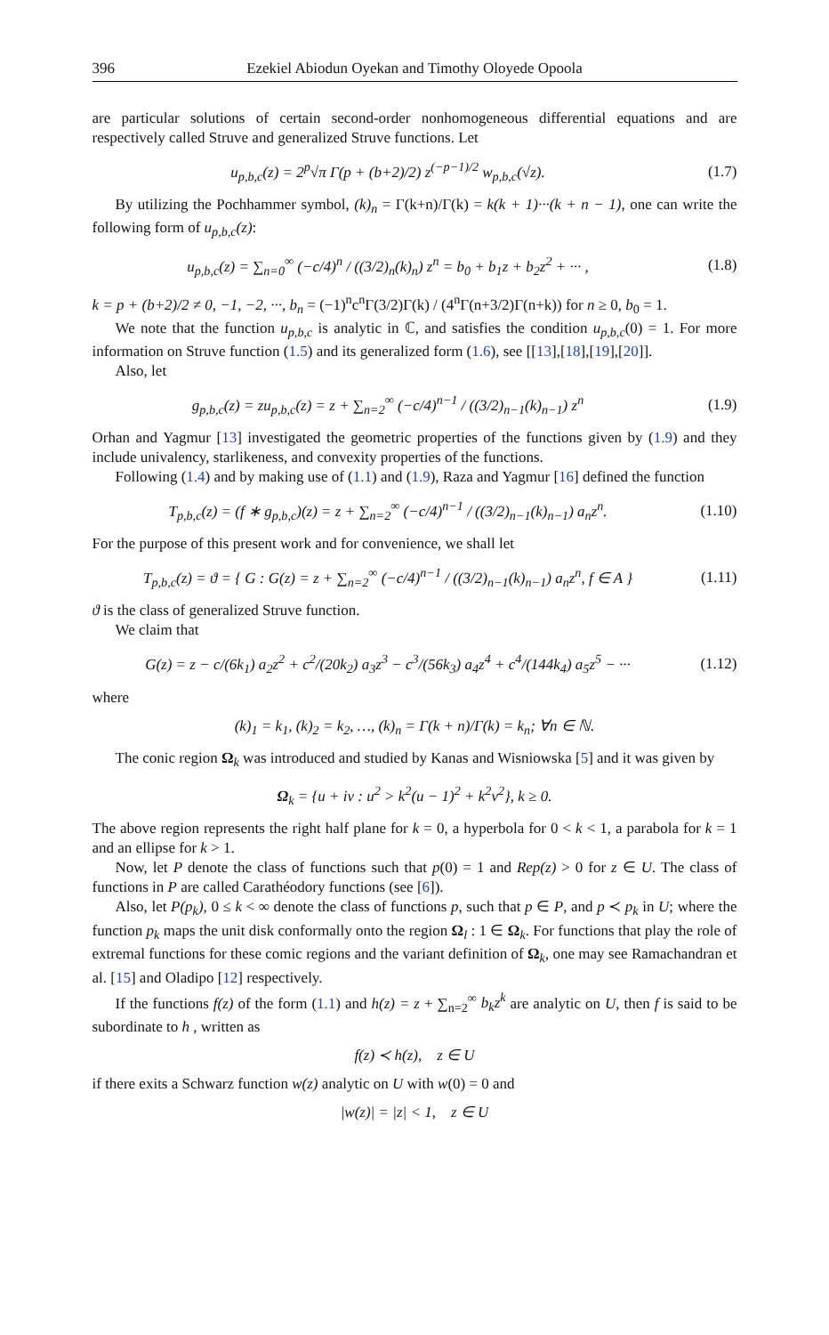396 Ezekiel Abiodun Oyekan and Timothy Oloyede Opoola
are particular solutions of certain second-order nonhomogeneous differential equations and are respectively called Struve and generalized Struve functions. Let
u<sub>p,b,c</sub>(z) = 2<sup>p</sup>√π Γ(p + (b+2)/2) z<sup>(−p−1)/2</sup> w<sub>p,b,c</sub>(√z). (1.7)
By utilizing the Pochhammer symbol, (k)<sub>n</sub> = Γ(k+n)/Γ(k) = k(k + 1)···(k + n − 1), one can write the following form of u<sub>p,b,c</sub>(z):
u<sub>p,b,c</sub>(z) = ∑<sub>n=0</sub><sup>∞</sup> (−c/4)<sup>n</sup> / ((3/2)<sub>n</sub>(k)<sub>n</sub>) z<sup>n</sup> = b<sub>0</sub> + b<sub>1</sub>z + b<sub>2</sub>z<sup>2</sup> + ··· , (1.8)
k = p + (b+2)/2 ≠ 0, −1, −2, ···, b<sub>n</sub> = (−1)<sup>n</sup>c<sup>n</sup>Γ(3/2)Γ(k) / (4<sup>n</sup>Γ(n+3/2)Γ(n+k)) for n ≥ 0, b<sub>0</sub> = 1.
We note that the function u<sub>p,b,c</sub> is analytic in ℂ, and satisfies the condition u<sub>p,b,c</sub>(0) = 1. For more information on Struve function (1.5) and its generalized form (1.6), see [[13],[18],[19],[20]].
Also, let
g<sub>p,b,c</sub>(z) = zu<sub>p,b,c</sub>(z) = z + ∑<sub>n=2</sub><sup>∞</sup> (−c/4)<sup>n−1</sup> / ((3/2)<sub>n−1</sub>(k)<sub>n−1</sub>) z<sup>n</sup> (1.9)
Orhan and Yagmur [13] investigated the geometric properties of the functions given by (1.9) and they include univalency, starlikeness, and convexity properties of the functions.
Following (1.4) and by making use of (1.1) and (1.9), Raza and Yagmur [16] defined the function
T<sub>p,b,c</sub>(z) = (f ∗ g<sub>p,b,c</sub>)(z) = z + ∑<sub>n=2</sub><sup>∞</sup> (−c/4)<sup>n−1</sup> / ((3/2)<sub>n−1</sub>(k)<sub>n−1</sub>) a<sub>n</sub>z<sup>n</sup>. (1.10)
For the purpose of this present work and for convenience, we shall let
T<sub>p,b,c</sub>(z) = ϑ = { G : G(z) = z + ∑<sub>n=2</sub><sup>∞</sup> (−c/4)<sup>n−1</sup> / ((3/2)<sub>n−1</sub>(k)<sub>n−1</sub>) a<sub>n</sub>z<sup>n</sup>, f ∈ A } (1.11)
ϑ is the class of generalized Struve function.
We claim that
G(z) = z − c/(6k<sub>1</sub>) a<sub>2</sub>z<sup>2</sup> + c<sup>2</sup>/(20k<sub>2</sub>) a<sub>3</sub>z<sup>3</sup> − c<sup>3</sup>/(56k<sub>3</sub>) a<sub>4</sub>z<sup>4</sup> + c<sup>4</sup>/(144k<sub>4</sub>) a<sub>5</sub>z<sup>5</sup> − ··· (1.12)
where
(k)<sub>1</sub> = k<sub>1</sub>, (k)<sub>2</sub> = k<sub>2</sub>, …, (k)<sub>n</sub> = Γ(k + n)/Γ(k) = k<sub>n</sub>; ∀n ∈ ℕ.
The conic region Ω<sub>k</sub> was introduced and studied by Kanas and Wisniowska [5] and it was given by
Ω<sub>k</sub> = {u + iv : u<sup>2</sup> > k<sup>2</sup>(u − 1)<sup>2</sup> + k<sup>2</sup>v<sup>2</sup>}, k ≥ 0.
The above region represents the right half plane for k = 0, a hyperbola for 0 < k < 1, a parabola for k = 1 and an ellipse for k > 1.
Now, let P denote the class of functions such that p(0) = 1 and Rep(z) > 0 for z ∈ U. The class of functions in P are called Carathéodory functions (see [6]).
Also, let P(p<sub>k</sub>), 0 ≤ k < ∞ denote the class of functions p, such that p ∈ P, and p ≺ p<sub>k</sub> in U; where the function p<sub>k</sub> maps the unit disk conformally onto the region Ω<sub>l</sub> : 1 ∈ Ω<sub>k</sub>. For functions that play the role of extremal functions for these comic regions and the variant definition of Ω<sub>k</sub>, one may see Ramachandran et al. [15] and Oladipo [12] respectively.
If the functions f(z) of the form (1.1) and h(z) = z + ∑<sub>n=2</sub><sup>∞</sup> b<sub>k</sub>z<sup>k</sup> are analytic on U, then f is said to be subordinate to h , written as
f(z) ≺ h(z), z ∈ U
if there exits a Schwarz function w(z) analytic on U with w(0) = 0 and
|w(z)| = |z| < 1, z ∈ U